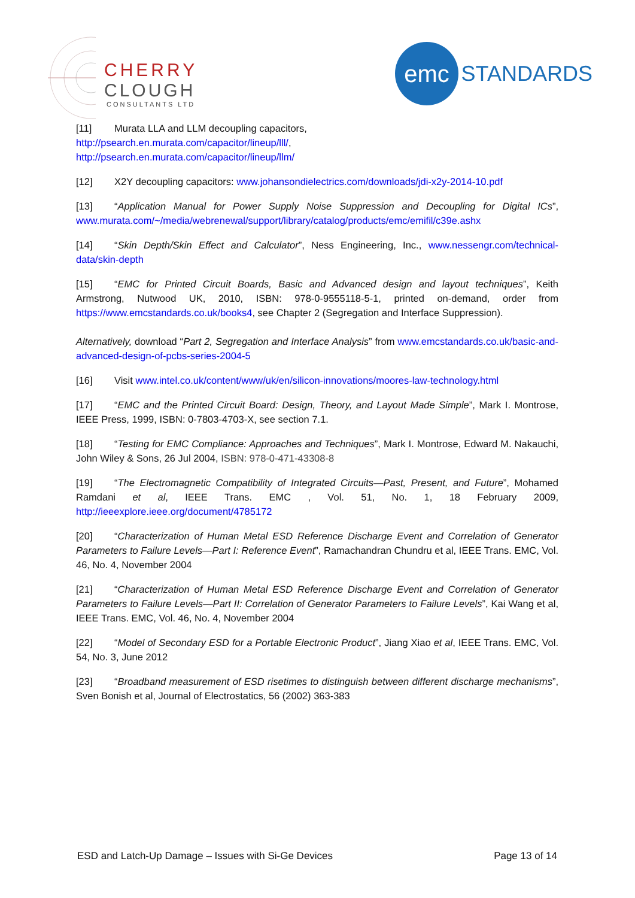CHERRY
CLOUGH
CONSULTANTS LTD
emc STANDARDS
[11] Murata LLA and LLM decoupling capacitors,
http://psearch.en.murata.com/capacitor/lineup/lll/,
http://psearch.en.murata.com/capacitor/lineup/llm/
[12] X2Y decoupling capacitors: www.johansondielectrics.com/downloads/jdi-x2y-2014-10.pdf
[13] “Application Manual for Power Supply Noise Suppression and Decoupling for Digital ICs”, www.murata.com/~/media/webrenewal/support/library/catalog/products/emc/emifil/c39e.ashx
[14] “Skin Depth/Skin Effect and Calculator”, Ness Engineering, Inc., www.nessengr.com/technical-data/skin-depth
[15] “EMC for Printed Circuit Boards, Basic and Advanced design and layout techniques”, Keith Armstrong, Nutwood UK, 2010, ISBN: 978-0-9555118-5-1, printed on-demand, order from https://www.emcstandards.co.uk/books4, see Chapter 2 (Segregation and Interface Suppression).
Alternatively, download “Part 2, Segregation and Interface Analysis” from www.emcstandards.co.uk/basic-and-advanced-design-of-pcbs-series-2004-5
[16] Visit www.intel.co.uk/content/www/uk/en/silicon-innovations/moores-law-technology.html
[17] “EMC and the Printed Circuit Board: Design, Theory, and Layout Made Simple”, Mark I. Montrose, IEEE Press, 1999, ISBN: 0-7803-4703-X, see section 7.1.
[18] “Testing for EMC Compliance: Approaches and Techniques”, Mark I. Montrose, Edward M. Nakauchi, John Wiley & Sons, 26 Jul 2004, ISBN: 978-0-471-43308-8
[19] “The Electromagnetic Compatibility of Integrated Circuits—Past, Present, and Future”, Mohamed Ramdani et al, IEEE Trans. EMC , Vol. 51, No. 1, 18 February 2009, http://ieeexplore.ieee.org/document/4785172
[20] “Characterization of Human Metal ESD Reference Discharge Event and Correlation of Generator Parameters to Failure Levels—Part I: Reference Event”, Ramachandran Chundru et al, IEEE Trans. EMC, Vol. 46, No. 4, November 2004
[21] “Characterization of Human Metal ESD Reference Discharge Event and Correlation of Generator Parameters to Failure Levels—Part II: Correlation of Generator Parameters to Failure Levels”, Kai Wang et al, IEEE Trans. EMC, Vol. 46, No. 4, November 2004
[22] “Model of Secondary ESD for a Portable Electronic Product”, Jiang Xiao et al, IEEE Trans. EMC, Vol. 54, No. 3, June 2012
[23] “Broadband measurement of ESD risetimes to distinguish between different discharge mechanisms”, Sven Bonish et al, Journal of Electrostatics, 56 (2002) 363-383
ESD and Latch-Up Damage – Issues with Si-Ge Devices Page 13 of 14